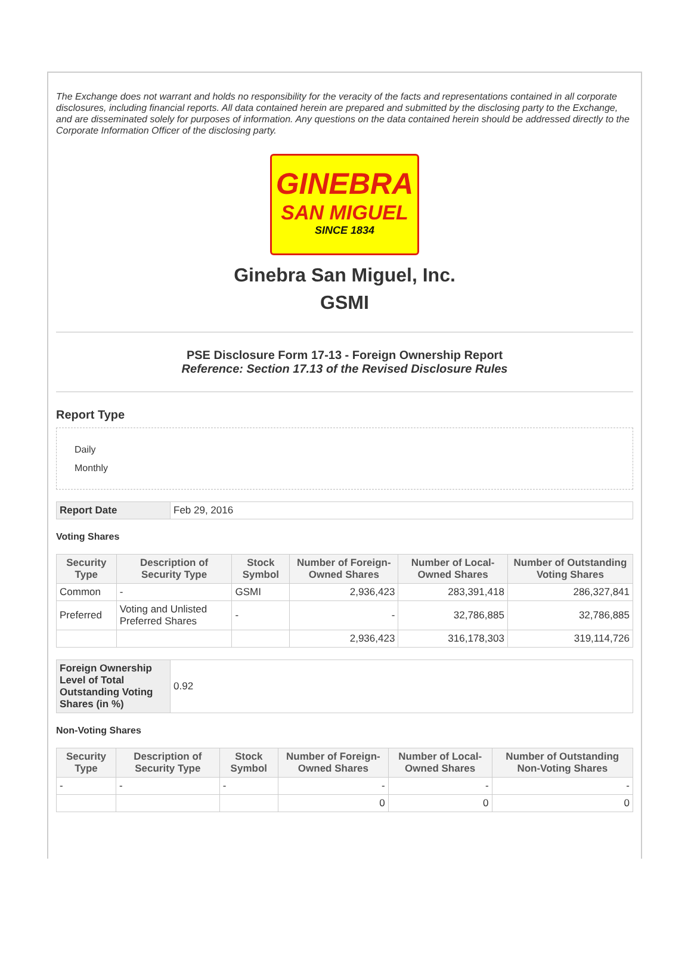The Exchange does not warrant and holds no responsibility for the veracity of the facts and representations contained in all corporate disclosures, including financial reports. All data contained herein are prepared and submitted by the disclosing party to the Exchange, and are disseminated solely for purposes of information. Any questions on the data contained herein should be addressed directly to the Corporate Information Officer of the disclosing party.
GINEBRA
SAN MIGUEL
SINCE 1834
Ginebra San Miguel, Inc.
GSMI
PSE Disclosure Form 17-13 - Foreign Ownership Report
Reference: Section 17.13 of the Revised Disclosure Rules
Report Type
Daily
Monthly
| Report Date | Feb 29, 2016 |
Voting Shares
| Security Type | Description of Security Type | Stock Symbol | Number of Foreign-Owned Shares | Number of Local-Owned Shares | Number of Outstanding Voting Shares |
| --- | --- | --- | --- | --- | --- |
| Common | - | GSMI | 2,936,423 | 283,391,418 | 286,327,841 |
| Preferred | Voting and Unlisted Preferred Shares | - | - | 32,786,885 | 32,786,885 |
| | | | 2,936,423 | 316,178,303 | 319,114,726 |
| Foreign Ownership Level of Total Outstanding Voting Shares (in %) | 0.92 |
Non-Voting Shares
| Security Type | Description of Security Type | Stock Symbol | Number of Foreign-Owned Shares | Number of Local-Owned Shares | Number of Outstanding Non-Voting Shares |
| --- | --- | --- | --- | --- | --- |
| - | - | - | - | - | - |
| | | | 0 | 0 | 0 |